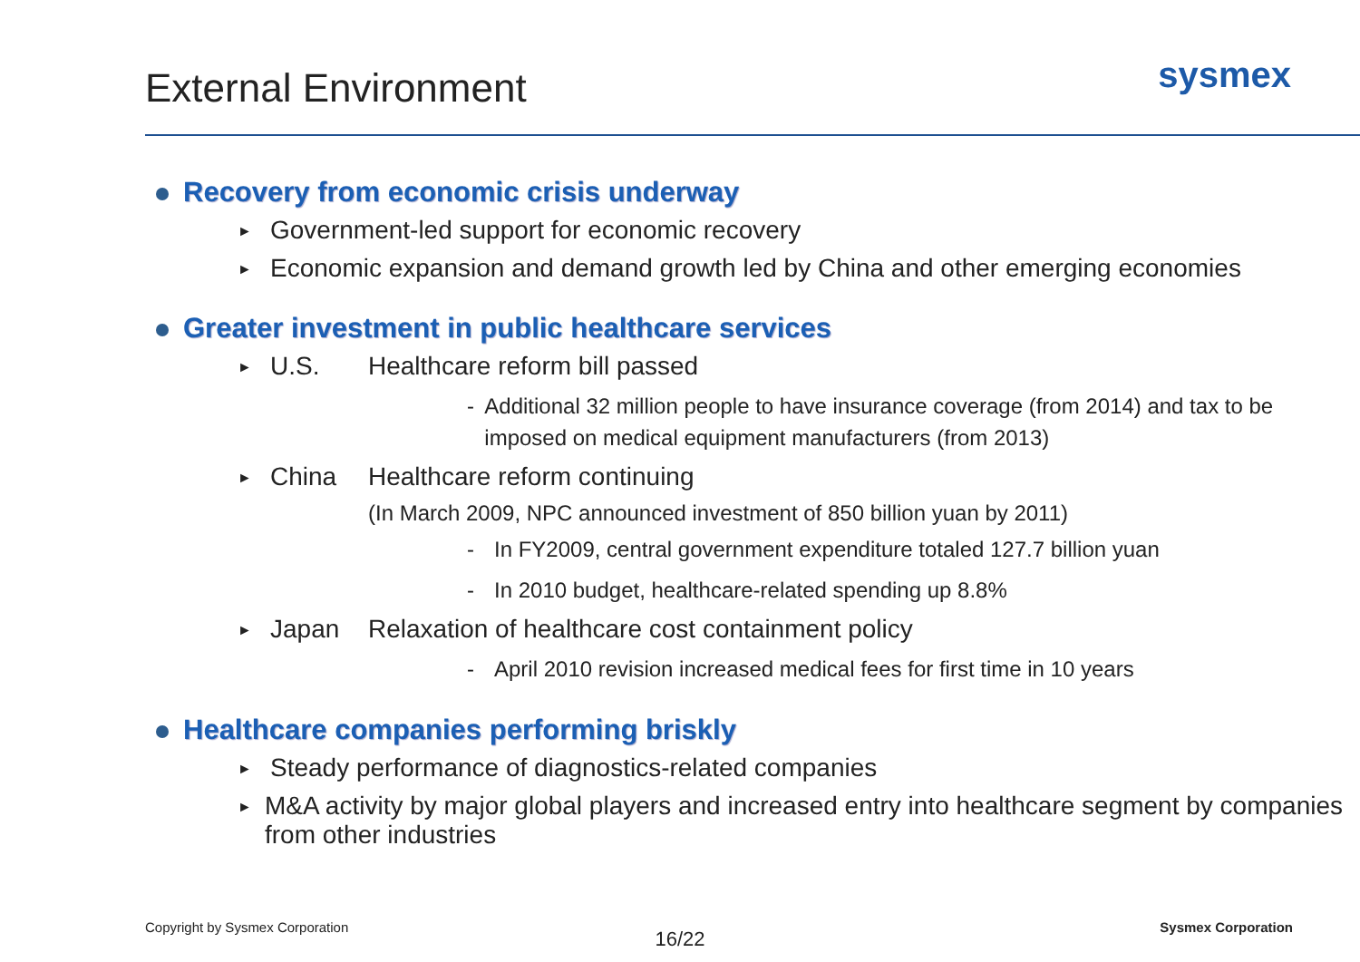External Environment
sysmex
Recovery from economic crisis underway
► Government-led support for economic recovery
► Economic expansion and demand growth led by China and other emerging economies
Greater investment in public healthcare services
► U.S. Healthcare reform bill passed
- Additional 32 million people to have insurance coverage (from 2014) and tax to be imposed on medical equipment manufacturers (from 2013)
► China Healthcare reform continuing
(In March 2009, NPC announced investment of 850 billion yuan by 2011)
- In FY2009, central government expenditure totaled 127.7 billion yuan
- In 2010 budget, healthcare-related spending up 8.8%
► Japan Relaxation of healthcare cost containment policy
- April 2010 revision increased medical fees for first time in 10 years
Healthcare companies performing briskly
► Steady performance of diagnostics-related companies
► M&A activity by major global players and increased entry into healthcare segment by companies from other industries
Copyright by Sysmex Corporation Sysmex Corporation
16/22